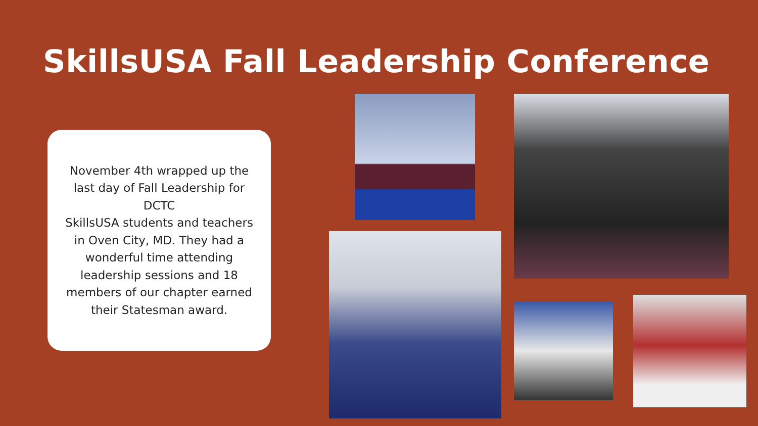SkillsUSA Fall Leadership Conference
November 4th wrapped up the last day of Fall Leadership for DCTC
SkillsUSA students and teachers in Oven City, MD. They had a wonderful time attending leadership sessions and 18 members of our chapter earned their Statesman award.